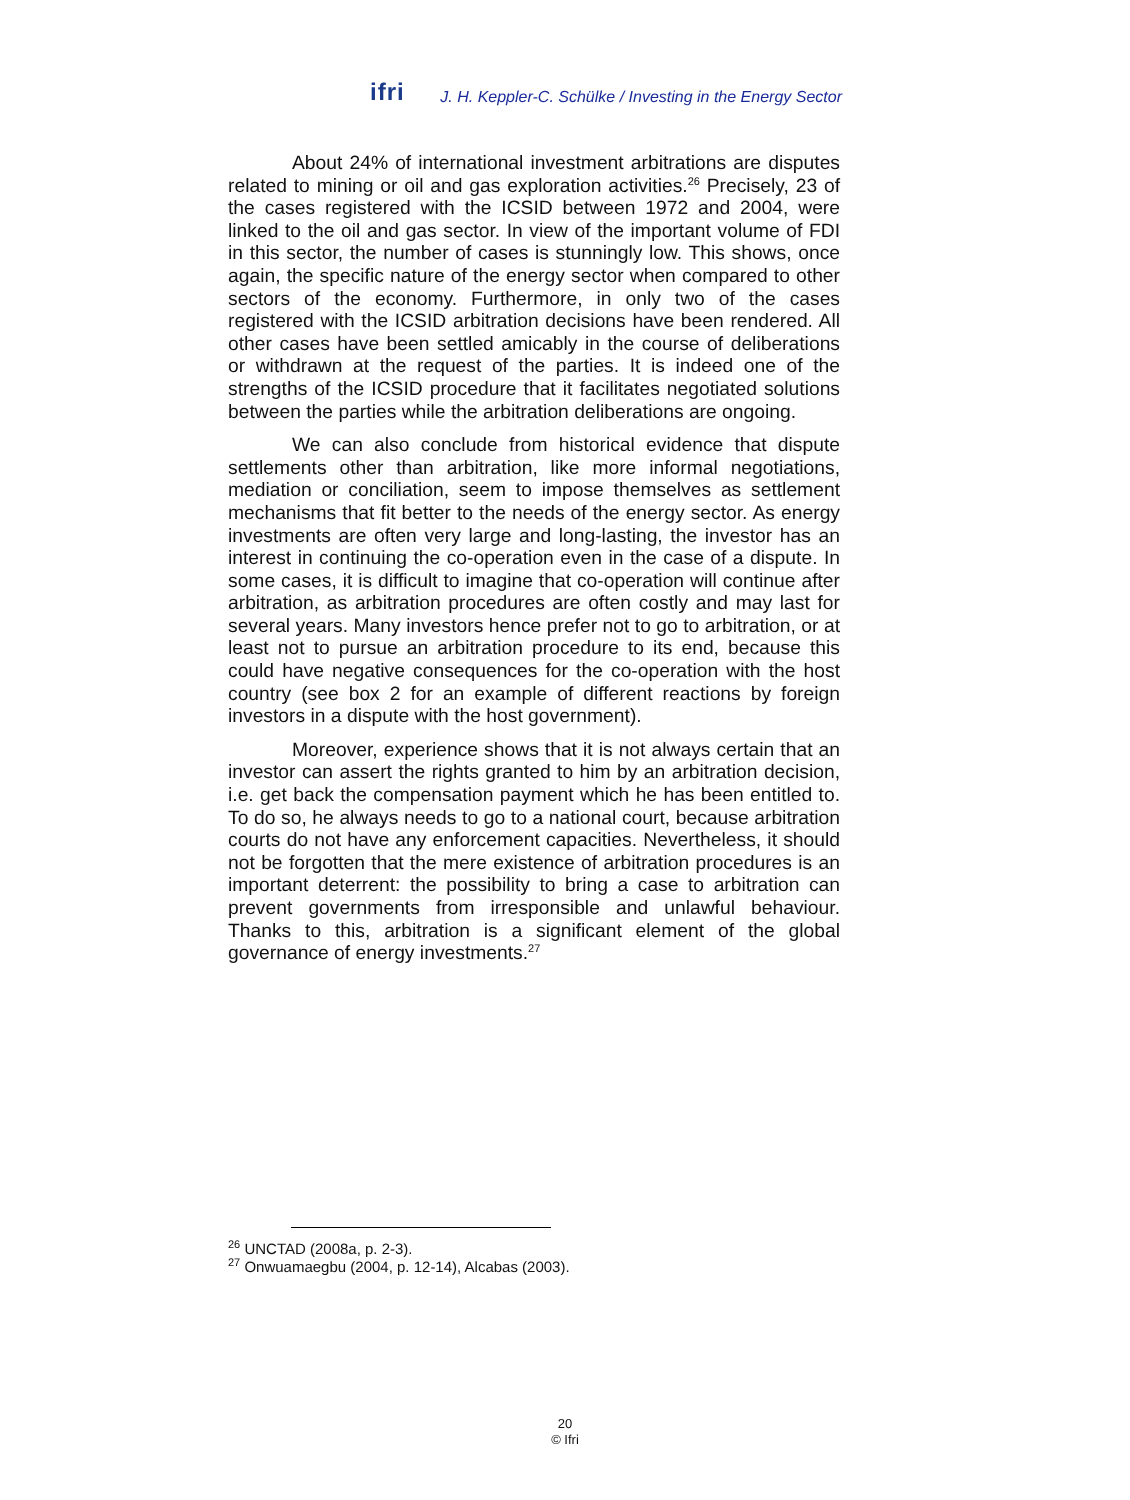ifri J. H. Keppler-C. Schülke / Investing in the Energy Sector
About 24% of international investment arbitrations are disputes related to mining or oil and gas exploration activities.<sup>26</sup> Precisely, 23 of the cases registered with the ICSID between 1972 and 2004, were linked to the oil and gas sector. In view of the important volume of FDI in this sector, the number of cases is stunningly low. This shows, once again, the specific nature of the energy sector when compared to other sectors of the economy. Furthermore, in only two of the cases registered with the ICSID arbitration decisions have been rendered. All other cases have been settled amicably in the course of deliberations or withdrawn at the request of the parties. It is indeed one of the strengths of the ICSID procedure that it facilitates negotiated solutions between the parties while the arbitration deliberations are ongoing.
We can also conclude from historical evidence that dispute settlements other than arbitration, like more informal negotiations, mediation or conciliation, seem to impose themselves as settlement mechanisms that fit better to the needs of the energy sector. As energy investments are often very large and long-lasting, the investor has an interest in continuing the co-operation even in the case of a dispute. In some cases, it is difficult to imagine that co-operation will continue after arbitration, as arbitration procedures are often costly and may last for several years. Many investors hence prefer not to go to arbitration, or at least not to pursue an arbitration procedure to its end, because this could have negative consequences for the co-operation with the host country (see box 2 for an example of different reactions by foreign investors in a dispute with the host government).
Moreover, experience shows that it is not always certain that an investor can assert the rights granted to him by an arbitration decision, i.e. get back the compensation payment which he has been entitled to. To do so, he always needs to go to a national court, because arbitration courts do not have any enforcement capacities. Nevertheless, it should not be forgotten that the mere existence of arbitration procedures is an important deterrent: the possibility to bring a case to arbitration can prevent governments from irresponsible and unlawful behaviour. Thanks to this, arbitration is a significant element of the global governance of energy investments.<sup>27</sup>
<sup>26</sup> UNCTAD (2008a, p. 2-3).
<sup>27</sup> Onwuamaegbu (2004, p. 12-14), Alcabas (2003).
20
© Ifri